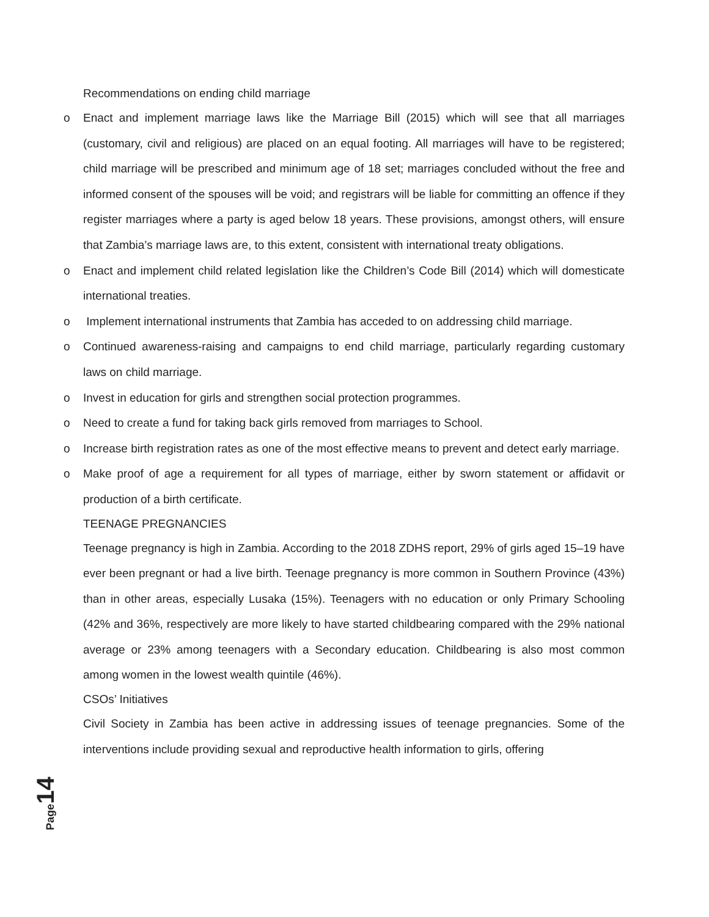Recommendations on ending child marriage
o Enact and implement marriage laws like the Marriage Bill (2015) which will see that all marriages (customary, civil and religious) are placed on an equal footing. All marriages will have to be registered; child marriage will be prescribed and minimum age of 18 set; marriages concluded without the free and informed consent of the spouses will be void; and registrars will be liable for committing an offence if they register marriages where a party is aged below 18 years. These provisions, amongst others, will ensure that Zambia’s marriage laws are, to this extent, consistent with international treaty obligations.
o Enact and implement child related legislation like the Children’s Code Bill (2014) which will domesticate international treaties.
o Implement international instruments that Zambia has acceded to on addressing child marriage.
o Continued awareness-raising and campaigns to end child marriage, particularly regarding customary laws on child marriage.
o Invest in education for girls and strengthen social protection programmes.
o Need to create a fund for taking back girls removed from marriages to School.
o Increase birth registration rates as one of the most effective means to prevent and detect early marriage.
o Make proof of age a requirement for all types of marriage, either by sworn statement or affidavit or production of a birth certificate.
TEENAGE PREGNANCIES
Teenage pregnancy is high in Zambia. According to the 2018 ZDHS report, 29% of girls aged 15–19 have ever been pregnant or had a live birth. Teenage pregnancy is more common in Southern Province (43%) than in other areas, especially Lusaka (15%). Teenagers with no education or only Primary Schooling (42% and 36%, respectively are more likely to have started childbearing compared with the 29% national average or 23% among teenagers with a Secondary education. Childbearing is also most common among women in the lowest wealth quintile (46%).
CSOs’ Initiatives
Civil Society in Zambia has been active in addressing issues of teenage pregnancies. Some of the interventions include providing sexual and reproductive health information to girls, offering
Page 14